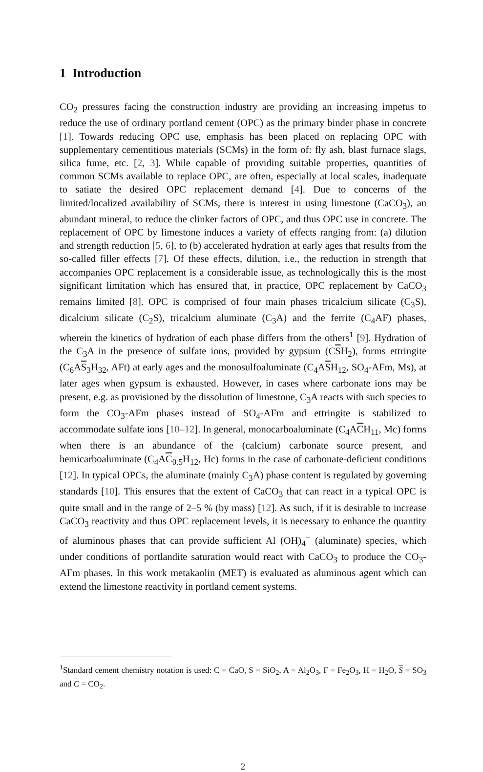1 Introduction
CO<sub>2</sub> pressures facing the construction industry are providing an increasing impetus to reduce the use of ordinary portland cement (OPC) as the primary binder phase in concrete [1]. Towards reducing OPC use, emphasis has been placed on replacing OPC with supplementary cementitious materials (SCMs) in the form of: fly ash, blast furnace slags, silica fume, etc. [2, 3]. While capable of providing suitable properties, quantities of common SCMs available to replace OPC, are often, especially at local scales, inadequate to satiate the desired OPC replacement demand [4]. Due to concerns of the limited/localized availability of SCMs, there is interest in using limestone (CaCO<sub>3</sub>), an abundant mineral, to reduce the clinker factors of OPC, and thus OPC use in concrete. The replacement of OPC by limestone induces a variety of effects ranging from: (a) dilution and strength reduction [5, 6], to (b) accelerated hydration at early ages that results from the so-called filler effects [7]. Of these effects, dilution, i.e., the reduction in strength that accompanies OPC replacement is a considerable issue, as technologically this is the most significant limitation which has ensured that, in practice, OPC replacement by CaCO<sub>3</sub> remains limited [8]. OPC is comprised of four main phases tricalcium silicate (C<sub>3</sub>S), dicalcium silicate (C<sub>2</sub>S), tricalcium aluminate (C<sub>3</sub>A) and the ferrite (C<sub>4</sub>AF) phases, wherein the kinetics of hydration of each phase differs from the others<sup>1</sup> [9]. Hydration of the C<sub>3</sub>A in the presence of sulfate ions, provided by gypsum (CSH<sub>2</sub>), forms ettringite (C<sub>6</sub>AS<sub>3</sub>H<sub>32</sub>, AFt) at early ages and the monosulfoaluminate (C<sub>4</sub>ASH<sub>12</sub>, SO<sub>4</sub>-AFm, Ms), at later ages when gypsum is exhausted. However, in cases where carbonate ions may be present, e.g. as provisioned by the dissolution of limestone, C<sub>3</sub>A reacts with such species to form the CO<sub>3</sub>-AFm phases instead of SO<sub>4</sub>-AFm and ettringite is stabilized to accommodate sulfate ions [10–12]. In general, monocarboaluminate (C<sub>4</sub>ACH<sub>11</sub>, Mc) forms when there is an abundance of the (calcium) carbonate source present, and hemicarboaluminate (C<sub>4</sub>AC<sub>0.5</sub>H<sub>12</sub>, Hc) forms in the case of carbonate-deficient conditions [12]. In typical OPCs, the aluminate (mainly C<sub>3</sub>A) phase content is regulated by governing standards [10]. This ensures that the extent of CaCO<sub>3</sub> that can react in a typical OPC is quite small and in the range of 2–5 % (by mass) [12]. As such, if it is desirable to increase CaCO<sub>3</sub> reactivity and thus OPC replacement levels, it is necessary to enhance the quantity of aluminous phases that can provide sufficient Al (OH)<sub>4</sub><sup>−</sup> (aluminate) species, which under conditions of portlandite saturation would react with CaCO<sub>3</sub> to produce the CO<sub>3</sub>-AFm phases. In this work metakaolin (MET) is evaluated as aluminous agent which can extend the limestone reactivity in portland cement systems.
<sup>1</sup> Standard cement chemistry notation is used: C = CaO, S = SiO<sub>2</sub>, A = Al<sub>2</sub>O<sub>3</sub>, F = Fe<sub>2</sub>O<sub>3</sub>, H = H<sub>2</sub>O, S = SO<sub>3</sub> and C = CO<sub>2</sub>.
2